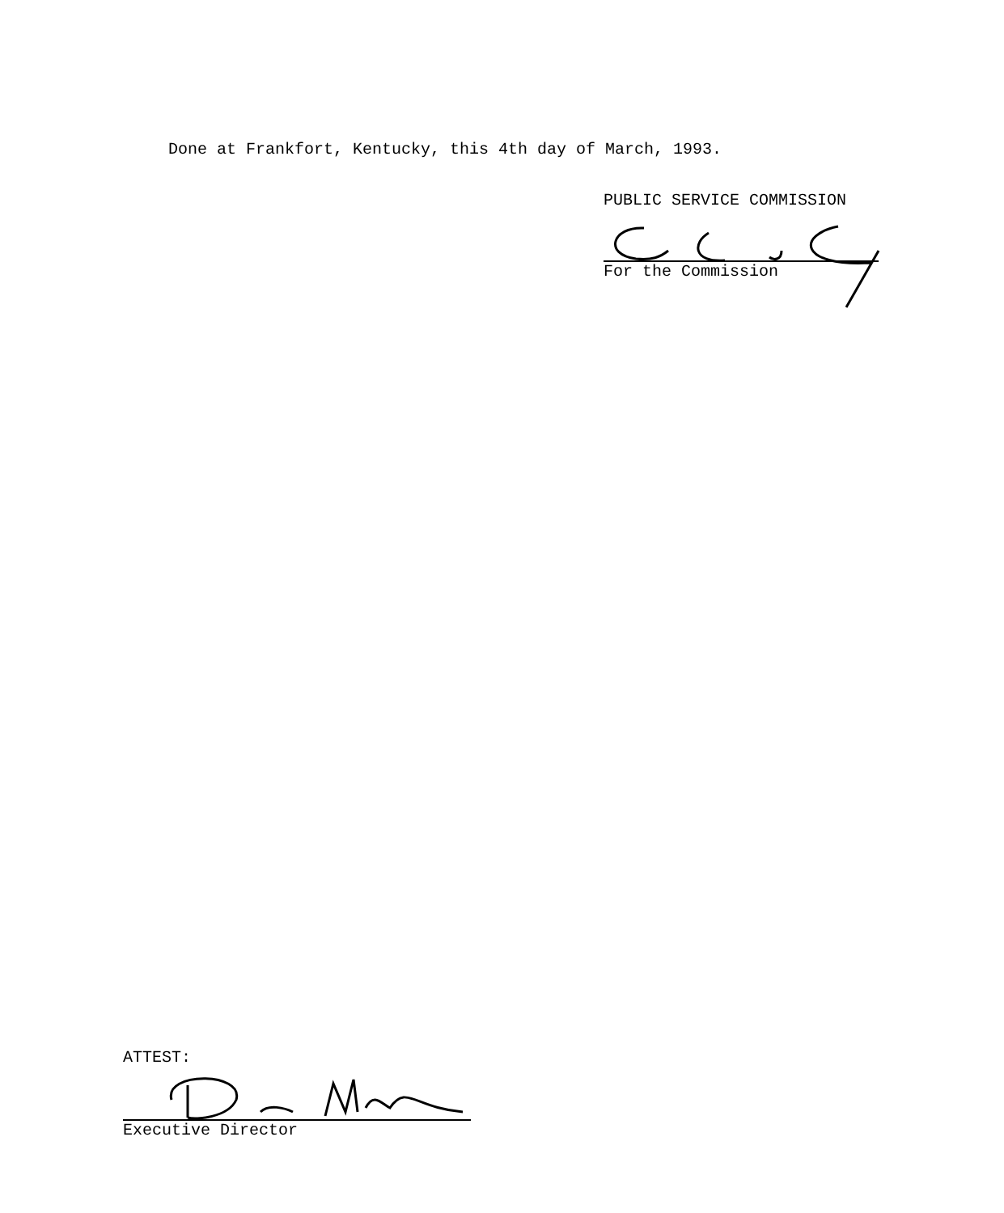Done at Frankfort, Kentucky, this 4th day of March, 1993.
PUBLIC SERVICE COMMISSION
For the Commission
ATTEST:
Executive Director